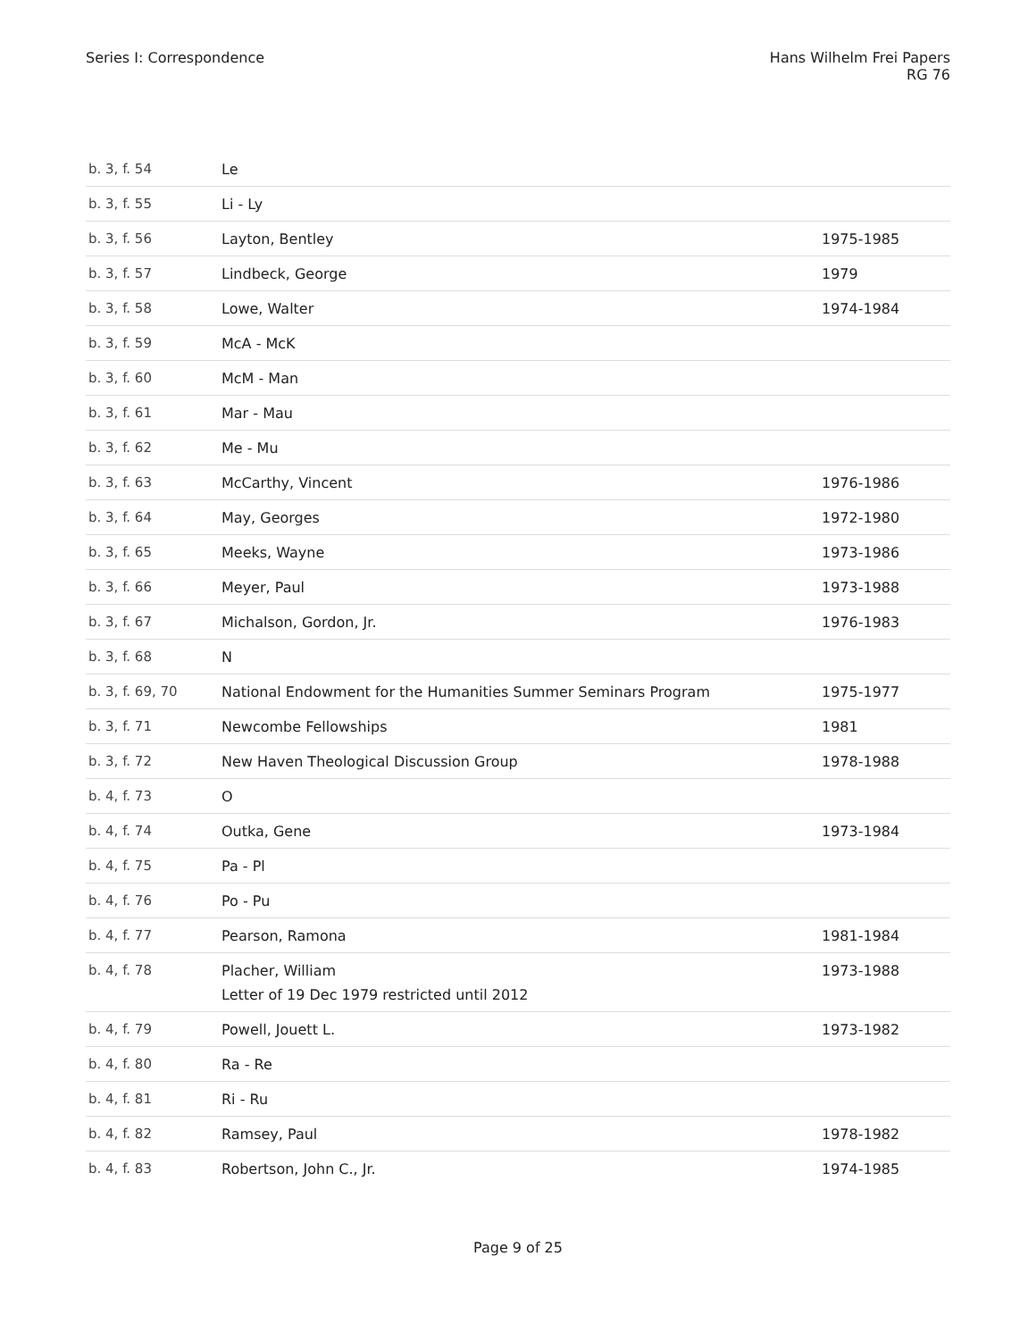Series I: Correspondence Hans Wilhelm Frei Papers
RG 76
| b. 3, f. 54 | Le | |
| b. 3, f. 55 | Li - Ly | |
| b. 3, f. 56 | Layton, Bentley | 1975-1985 |
| b. 3, f. 57 | Lindbeck, George | 1979 |
| b. 3, f. 58 | Lowe, Walter | 1974-1984 |
| b. 3, f. 59 | McA - McK | |
| b. 3, f. 60 | McM - Man | |
| b. 3, f. 61 | Mar - Mau | |
| b. 3, f. 62 | Me - Mu | |
| b. 3, f. 63 | McCarthy, Vincent | 1976-1986 |
| b. 3, f. 64 | May, Georges | 1972-1980 |
| b. 3, f. 65 | Meeks, Wayne | 1973-1986 |
| b. 3, f. 66 | Meyer, Paul | 1973-1988 |
| b. 3, f. 67 | Michalson, Gordon, Jr. | 1976-1983 |
| b. 3, f. 68 | N | |
| b. 3, f. 69, 70 | National Endowment for the Humanities Summer Seminars Program | 1975-1977 |
| b. 3, f. 71 | Newcombe Fellowships | 1981 |
| b. 3, f. 72 | New Haven Theological Discussion Group | 1978-1988 |
| b. 4, f. 73 | O | |
| b. 4, f. 74 | Outka, Gene | 1973-1984 |
| b. 4, f. 75 | Pa - Pl | |
| b. 4, f. 76 | Po - Pu | |
| b. 4, f. 77 | Pearson, Ramona | 1981-1984 |
| b. 4, f. 78 | Placher, William Letter of 19 Dec 1979 restricted until 2012 | 1973-1988 |
| b. 4, f. 79 | Powell, Jouett L. | 1973-1982 |
| b. 4, f. 80 | Ra - Re | |
| b. 4, f. 81 | Ri - Ru | |
| b. 4, f. 82 | Ramsey, Paul | 1978-1982 |
| b. 4, f. 83 | Robertson, John C., Jr. | 1974-1985 |
Page 9 of 25